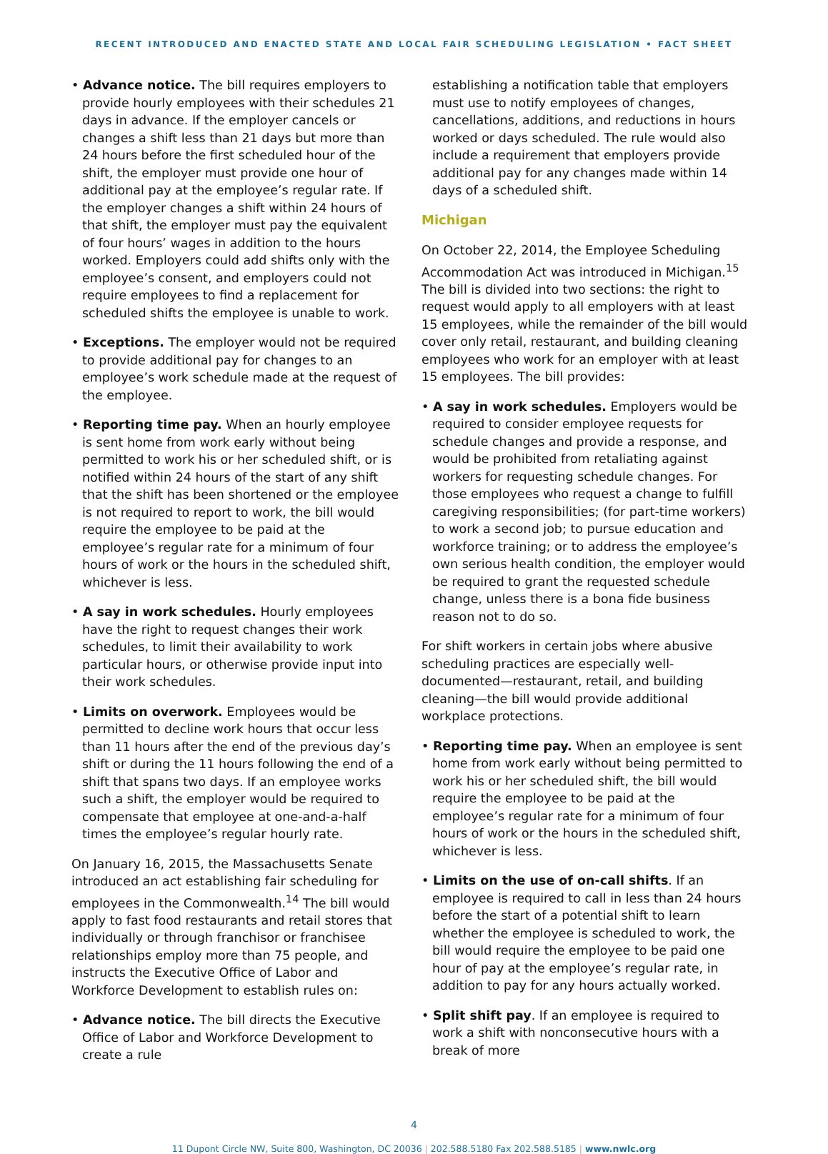RECENT INTRODUCED AND ENACTED STATE AND LOCAL FAIR SCHEDULING LEGISLATION • FACT SHEET
• Advance notice. The bill requires employers to provide hourly employees with their schedules 21 days in advance. If the employer cancels or changes a shift less than 21 days but more than 24 hours before the first scheduled hour of the shift, the employer must provide one hour of additional pay at the employee’s regular rate. If the employer changes a shift within 24 hours of that shift, the employer must pay the equivalent of four hours’ wages in addition to the hours worked. Employers could add shifts only with the employee’s consent, and employers could not require employees to find a replacement for scheduled shifts the employee is unable to work.
• Exceptions. The employer would not be required to provide additional pay for changes to an employee’s work schedule made at the request of the employee.
• Reporting time pay. When an hourly employee is sent home from work early without being permitted to work his or her scheduled shift, or is notified within 24 hours of the start of any shift that the shift has been shortened or the employee is not required to report to work, the bill would require the employee to be paid at the employee’s regular rate for a minimum of four hours of work or the hours in the scheduled shift, whichever is less.
• A say in work schedules. Hourly employees have the right to request changes their work schedules, to limit their availability to work particular hours, or otherwise provide input into their work schedules.
• Limits on overwork. Employees would be permitted to decline work hours that occur less than 11 hours after the end of the previous day’s shift or during the 11 hours following the end of a shift that spans two days. If an employee works such a shift, the employer would be required to compensate that employee at one-and-a-half times the employee’s regular hourly rate.
On January 16, 2015, the Massachusetts Senate introduced an act establishing fair scheduling for employees in the Commonwealth.<sup>14</sup> The bill would apply to fast food restaurants and retail stores that individually or through franchisor or franchisee relationships employ more than 75 people, and instructs the Executive Office of Labor and Workforce Development to establish rules on:
• Advance notice. The bill directs the Executive Office of Labor and Workforce Development to create a rule
establishing a notification table that employers must use to notify employees of changes, cancellations, additions, and reductions in hours worked or days scheduled. The rule would also include a requirement that employers provide additional pay for any changes made within 14 days of a scheduled shift.
Michigan
On October 22, 2014, the Employee Scheduling Accommodation Act was introduced in Michigan.<sup>15</sup> The bill is divided into two sections: the right to request would apply to all employers with at least 15 employees, while the remainder of the bill would cover only retail, restaurant, and building cleaning employees who work for an employer with at least 15 employees. The bill provides:
• A say in work schedules. Employers would be required to consider employee requests for schedule changes and provide a response, and would be prohibited from retaliating against workers for requesting schedule changes. For those employees who request a change to fulfill caregiving responsibilities; (for part-time workers) to work a second job; to pursue education and workforce training; or to address the employee’s own serious health condition, the employer would be required to grant the requested schedule change, unless there is a bona fide business reason not to do so.
For shift workers in certain jobs where abusive scheduling practices are especially well-documented—restaurant, retail, and building cleaning—the bill would provide additional workplace protections.
• Reporting time pay. When an employee is sent home from work early without being permitted to work his or her scheduled shift, the bill would require the employee to be paid at the employee’s regular rate for a minimum of four hours of work or the hours in the scheduled shift, whichever is less.
• Limits on the use of on-call shifts. If an employee is required to call in less than 24 hours before the start of a potential shift to learn whether the employee is scheduled to work, the bill would require the employee to be paid one hour of pay at the employee’s regular rate, in addition to pay for any hours actually worked.
• Split shift pay. If an employee is required to work a shift with nonconsecutive hours with a break of more
4
11 Dupont Circle NW, Suite 800, Washington, DC 20036 | 202.588.5180 Fax 202.588.5185 | www.nwlc.org